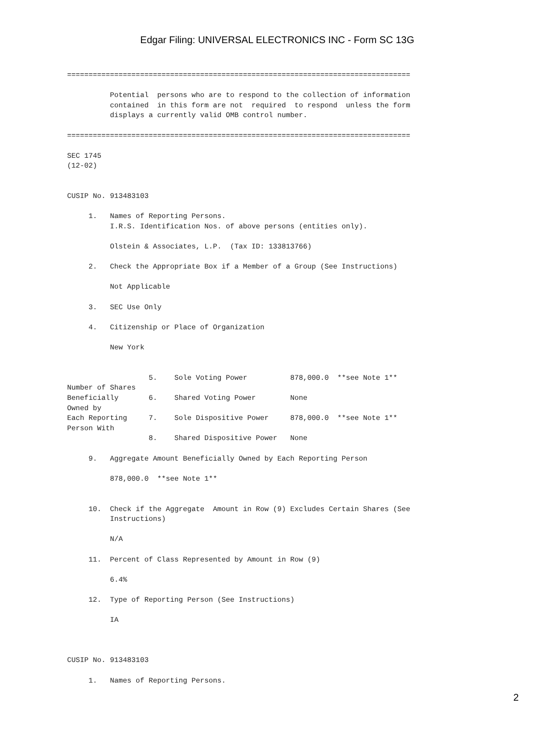Edgar Filing: UNIVERSAL ELECTRONICS INC - Form SC 13G
================================================================================

          Potential  persons who are to respond to the collection of information
          contained  in this form are not  required  to respond  unless the form
          displays a currently valid OMB control number.

================================================================================

SEC 1745
(12-02)


CUSIP No. 913483103

     1.   Names of Reporting Persons.
          I.R.S. Identification Nos. of above persons (entities only).

          Olstein & Associates, L.P.  (Tax ID: 133813766)

     2.   Check the Appropriate Box if a Member of a Group (See Instructions)

          Not Applicable

     3.   SEC Use Only

     4.   Citizenship or Place of Organization

          New York


                   5.    Sole Voting Power          878,000.0  **see Note 1**
Number of Shares
Beneficially       6.    Shared Voting Power        None
Owned by
Each Reporting     7.    Sole Dispositive Power     878,000.0  **see Note 1**
Person With
                   8.    Shared Dispositive Power   None

     9.   Aggregate Amount Beneficially Owned by Each Reporting Person

          878,000.0  **see Note 1**


     10.  Check if the Aggregate  Amount in Row (9) Excludes Certain Shares (See
          Instructions)

          N/A

     11.  Percent of Class Represented by Amount in Row (9)

          6.4%

     12.  Type of Reporting Person (See Instructions)

          IA



CUSIP No. 913483103

     1.   Names of Reporting Persons.
2